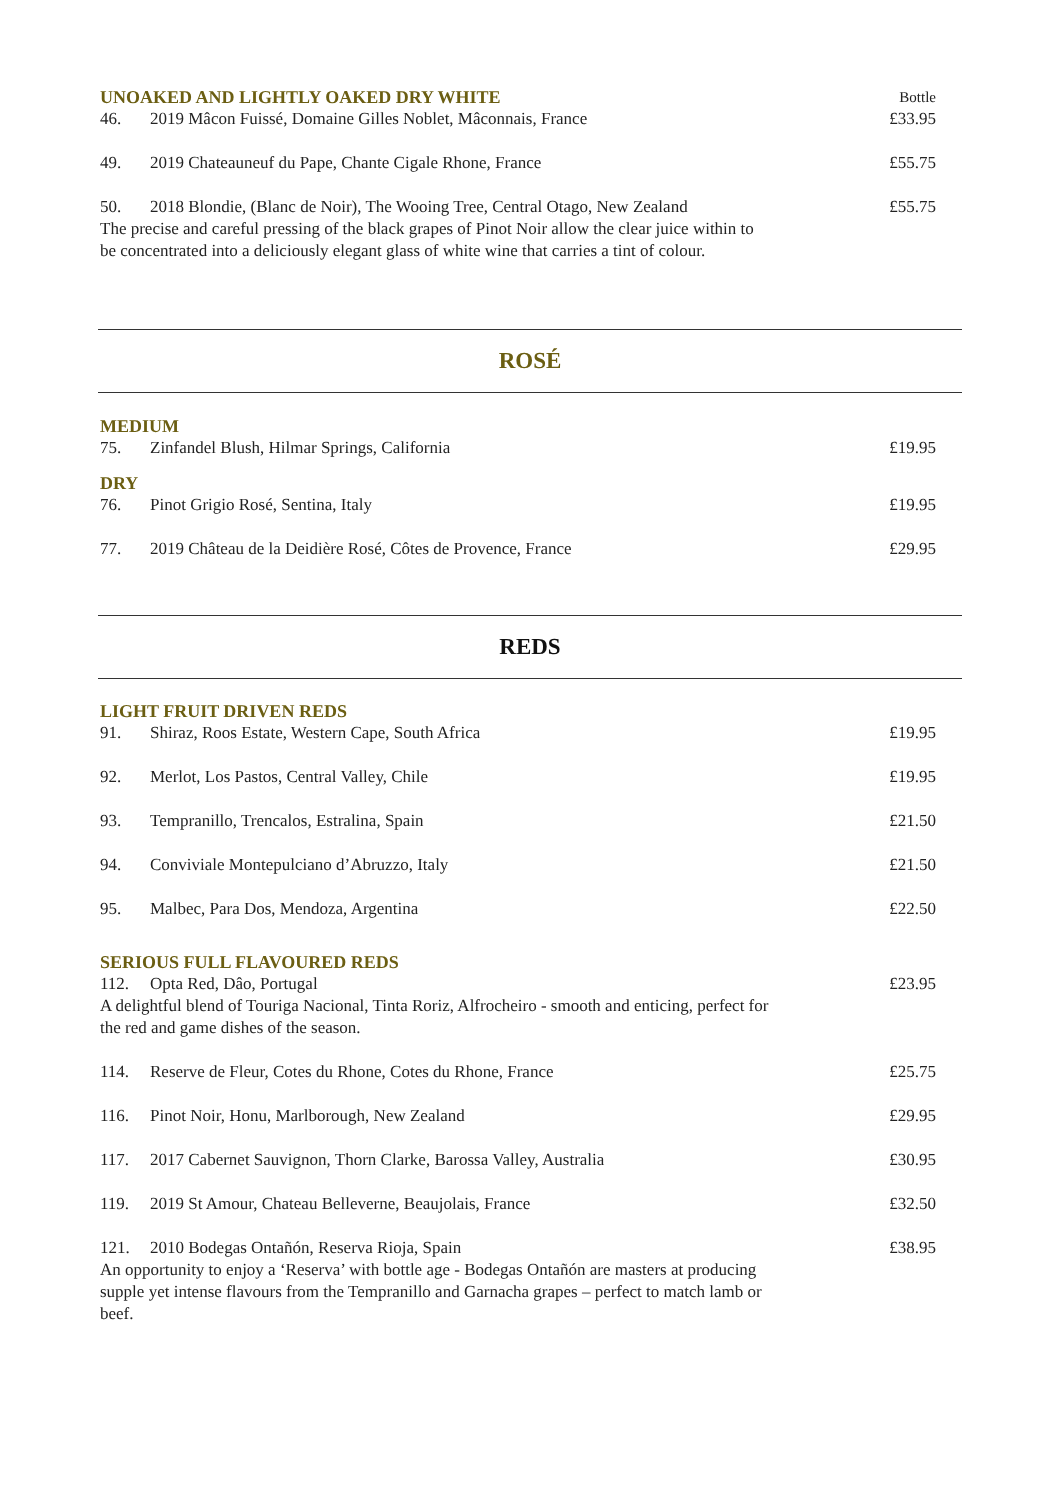UNOAKED AND LIGHTLY OAKED DRY WHITE
Bottle
46. 2019 Mâcon Fuissé, Domaine Gilles Noblet, Mâconnais, France
£33.95
49. 2019 Chateauneuf du Pape, Chante Cigale Rhone, France
£55.75
50. 2018 Blondie, (Blanc de Noir), The Wooing Tree, Central Otago, New Zealand
£55.75
The precise and careful pressing of the black grapes of Pinot Noir allow the clear juice within to be concentrated into a deliciously elegant glass of white wine that carries a tint of colour.
ROSÉ
MEDIUM
75. Zinfandel Blush, Hilmar Springs, California
£19.95
DRY
76. Pinot Grigio Rosé, Sentina, Italy
£19.95
77. 2019 Château de la Deidière Rosé, Côtes de Provence, France
£29.95
REDS
LIGHT FRUIT DRIVEN REDS
91. Shiraz, Roos Estate, Western Cape, South Africa
£19.95
92. Merlot, Los Pastos, Central Valley, Chile
£19.95
93. Tempranillo, Trencalos, Estralina, Spain
£21.50
94. Conviviale Montepulciano d’Abruzzo, Italy
£21.50
95. Malbec, Para Dos, Mendoza, Argentina
£22.50
SERIOUS FULL FLAVOURED REDS
112. Opta Red, Dâo, Portugal £23.95
A delightful blend of Touriga Nacional, Tinta Roriz, Alfrocheiro - smooth and enticing, perfect for the red and game dishes of the season.
114. Reserve de Fleur, Cotes du Rhone, Cotes du Rhone, France
£25.75
116. Pinot Noir, Honu, Marlborough, New Zealand
£29.95
117. 2017 Cabernet Sauvignon, Thorn Clarke, Barossa Valley, Australia
£30.95
119. 2019 St Amour, Chateau Belleverne, Beaujolais, France
£32.50
121. 2010 Bodegas Ontañón, Reserva Rioja, Spain
£38.95
An opportunity to enjoy a ‘Reserva’ with bottle age - Bodegas Ontañón are masters at producing supple yet intense flavours from the Tempranillo and Garnacha grapes – perfect to match lamb or beef.